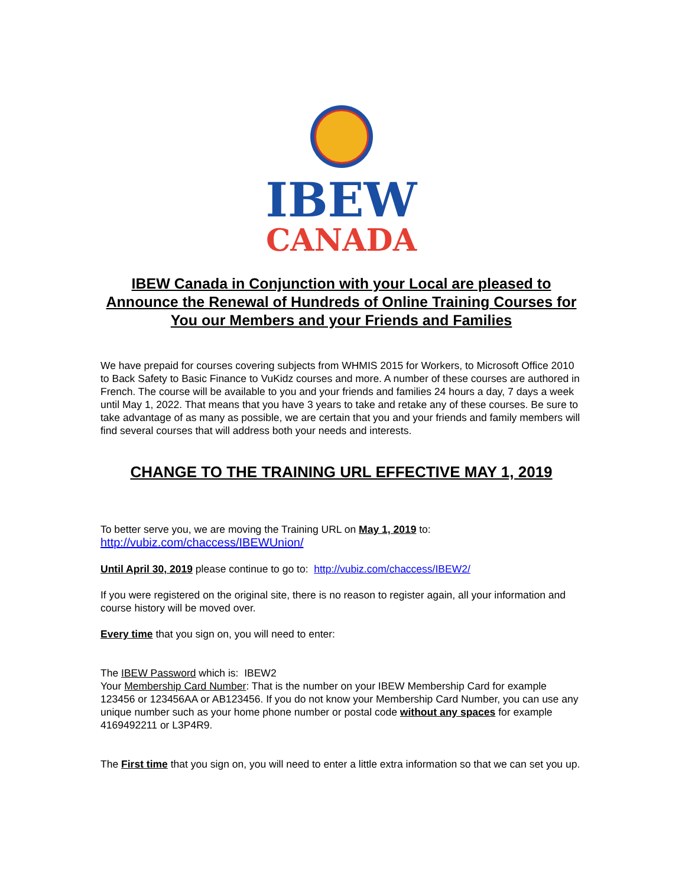IBEW
CANADA
IBEW Canada in Conjunction with your Local are pleased to Announce the Renewal of Hundreds of Online Training Courses for You our Members and your Friends and Families
We have prepaid for courses covering subjects from WHMIS 2015 for Workers, to Microsoft Office 2010 to Back Safety to Basic Finance to VuKidz courses and more. A number of these courses are authored in French. The course will be available to you and your friends and families 24 hours a day, 7 days a week until May 1, 2022. That means that you have 3 years to take and retake any of these courses. Be sure to take advantage of as many as possible, we are certain that you and your friends and family members will find several courses that will address both your needs and interests.
CHANGE TO THE TRAINING URL EFFECTIVE MAY 1, 2019
To better serve you, we are moving the Training URL on May 1, 2019 to:
http://vubiz.com/chaccess/IBEWUnion/
Until April 30, 2019 please continue to go to: http://vubiz.com/chaccess/IBEW2/
If you were registered on the original site, there is no reason to register again, all your information and course history will be moved over.
Every time that you sign on, you will need to enter:
The IBEW Password which is: IBEW2
Your Membership Card Number: That is the number on your IBEW Membership Card for example 123456 or 123456AA or AB123456. If you do not know your Membership Card Number, you can use any unique number such as your home phone number or postal code without any spaces for example 4169492211 or L3P4R9.
The First time that you sign on, you will need to enter a little extra information so that we can set you up.